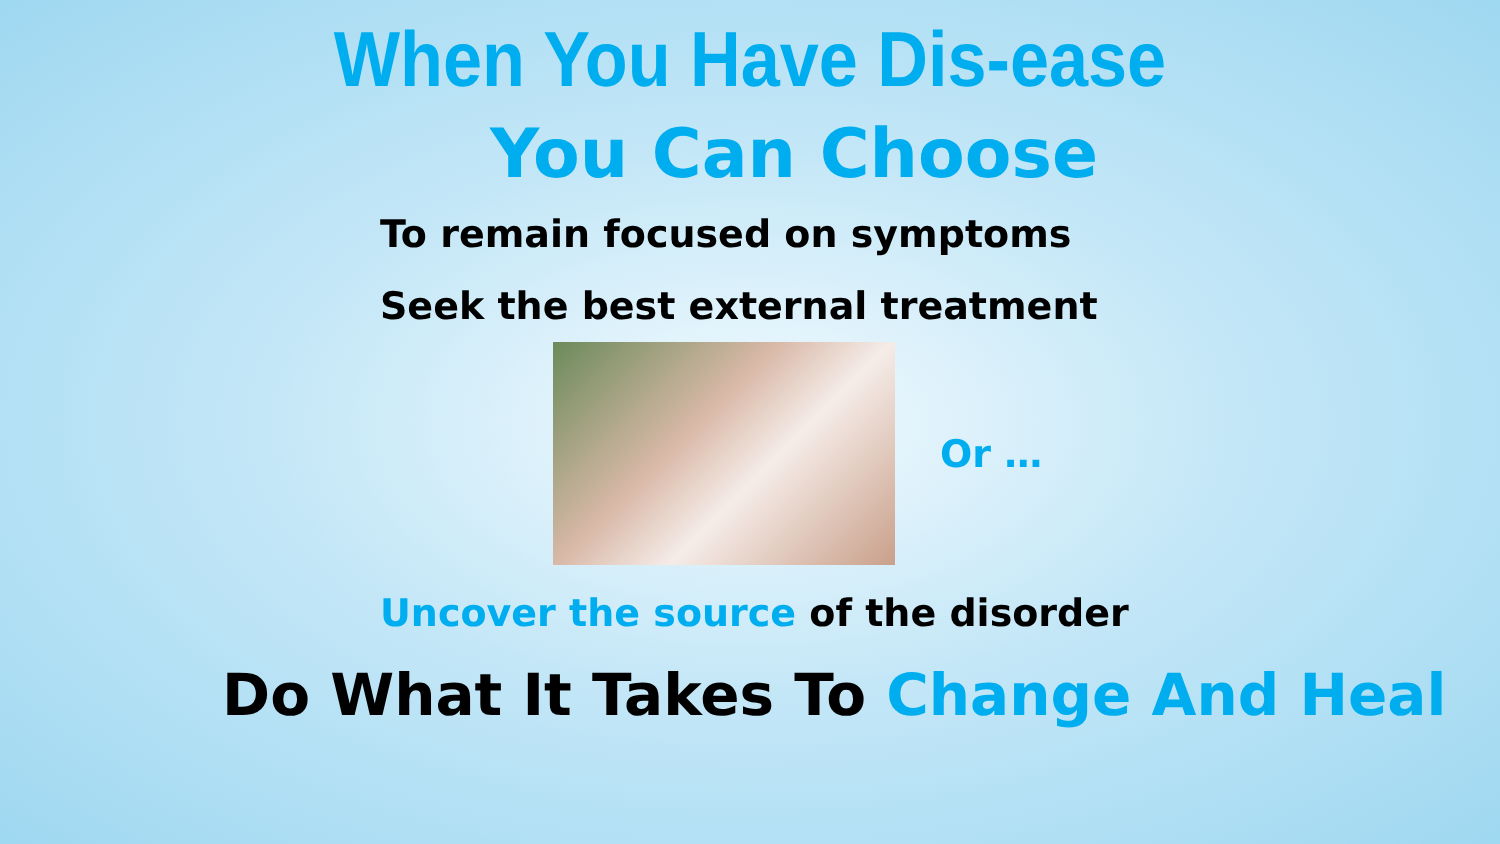When You Have Dis-ease
You Can Choose
To remain focused on symptoms
Seek the best external treatment
Or …
Uncover the source of the disorder
Do What It Takes To Change And Heal